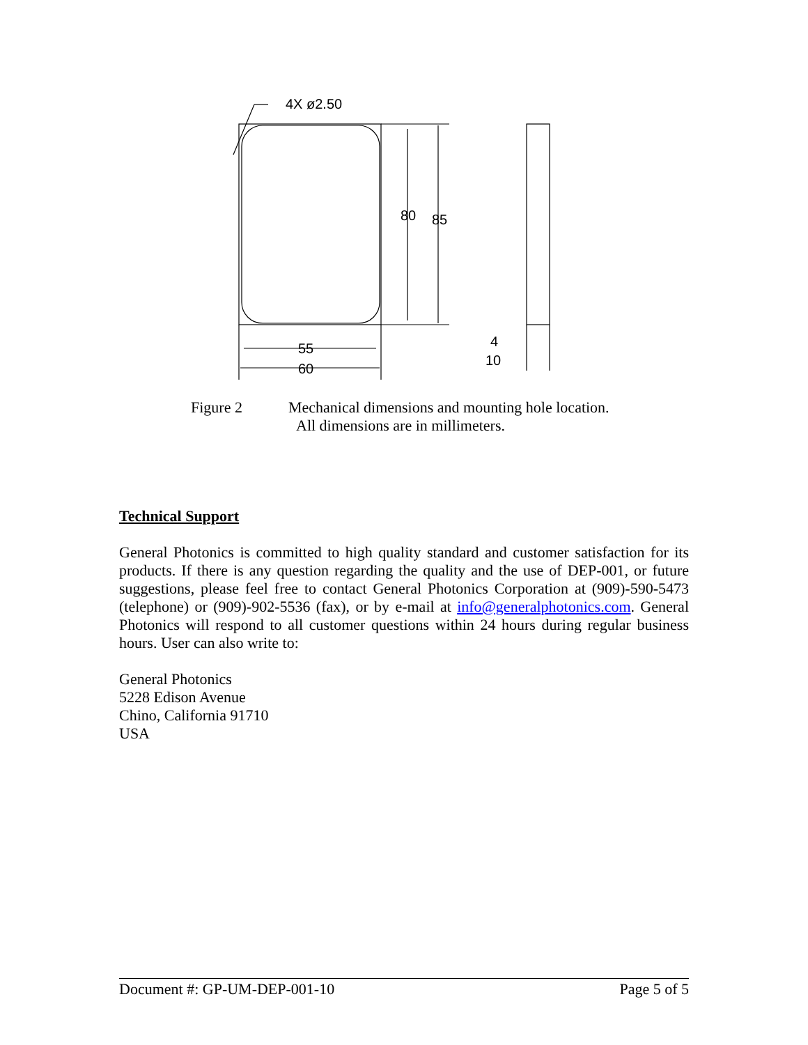4X ø2.50
80
85
55
60
4
10
Figure 2 Mechanical dimensions and mounting hole location.
All dimensions are in millimeters.
Technical Support
General Photonics is committed to high quality standard and customer satisfaction for its products. If there is any question regarding the quality and the use of DEP-001, or future suggestions, please feel free to contact General Photonics Corporation at (909)-590-5473 (telephone) or (909)-902-5536 (fax), or by e-mail at info@generalphotonics.com. General Photonics will respond to all customer questions within 24 hours during regular business hours. User can also write to:
General Photonics
5228 Edison Avenue
Chino, California 91710
USA
Document #: GP-UM-DEP-001-10 Page 5 of 5